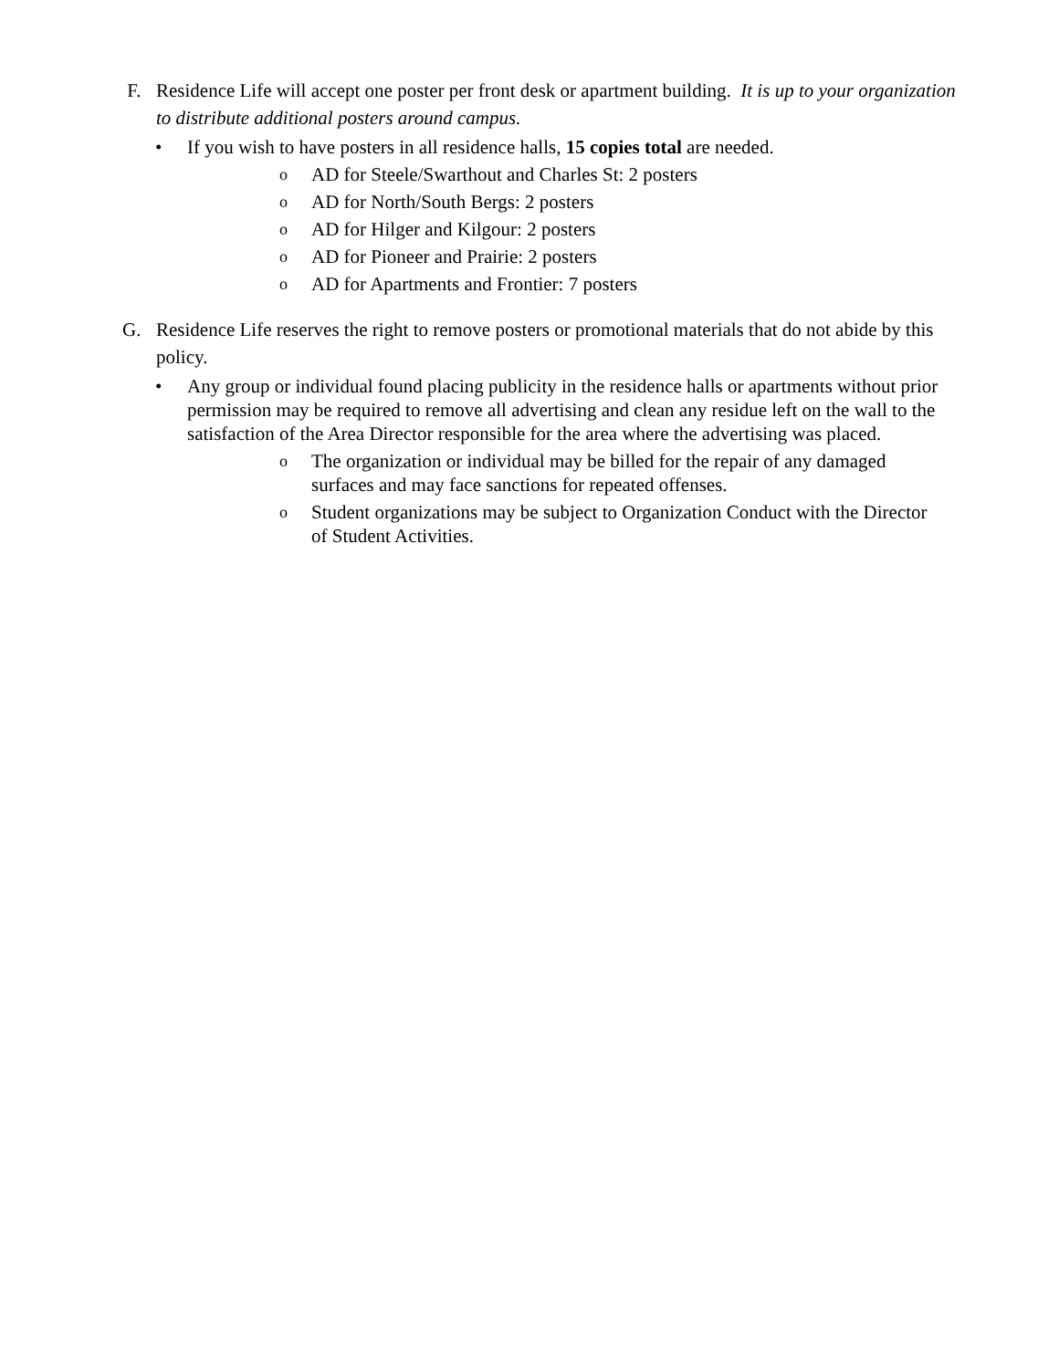F. Residence Life will accept one poster per front desk or apartment building. It is up to your organization to distribute additional posters around campus.
• If you wish to have posters in all residence halls, 15 copies total are needed.
o
AD for Steele/Swarthout and Charles St: 2 posters
o
AD for North/South Bergs: 2 posters
o
AD for Hilger and Kilgour: 2 posters
o
AD for Pioneer and Prairie: 2 posters
o
AD for Apartments and Frontier: 7 posters
G. Residence Life reserves the right to remove posters or promotional materials that do not abide by this policy.
• Any group or individual found placing publicity in the residence halls or apartments without prior permission may be required to remove all advertising and clean any residue left on the wall to the satisfaction of the Area Director responsible for the area where the advertising was placed.
o
The organization or individual may be billed for the repair of any damaged surfaces and may face sanctions for repeated offenses.
o
Student organizations may be subject to Organization Conduct with the Director of Student Activities.